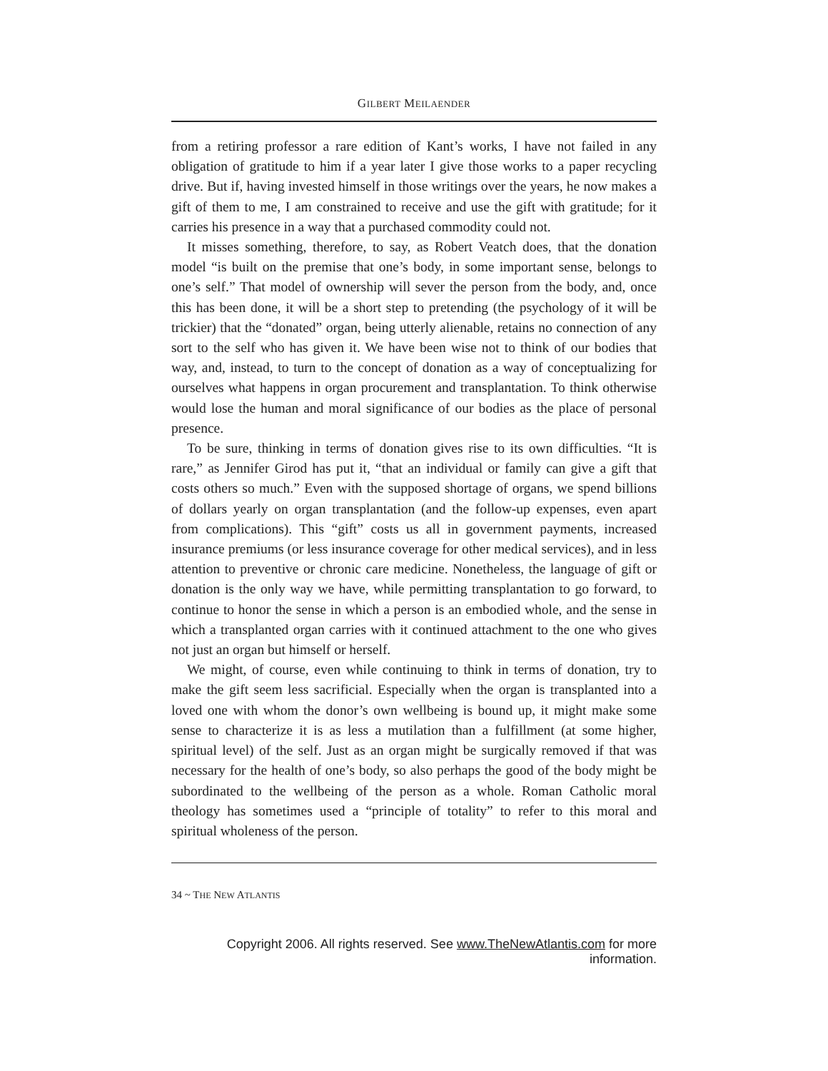GILBERT MEILAENDER
from a retiring professor a rare edition of Kant’s works, I have not failed in any obligation of gratitude to him if a year later I give those works to a paper recycling drive. But if, having invested himself in those writings over the years, he now makes a gift of them to me, I am constrained to receive and use the gift with gratitude; for it carries his presence in a way that a purchased commodity could not.
It misses something, therefore, to say, as Robert Veatch does, that the donation model “is built on the premise that one’s body, in some important sense, belongs to one’s self.” That model of ownership will sever the person from the body, and, once this has been done, it will be a short step to pretending (the psychology of it will be trickier) that the “donated” organ, being utterly alienable, retains no connection of any sort to the self who has given it. We have been wise not to think of our bodies that way, and, instead, to turn to the concept of donation as a way of conceptualizing for ourselves what happens in organ procurement and transplantation. To think otherwise would lose the human and moral significance of our bodies as the place of personal presence.
To be sure, thinking in terms of donation gives rise to its own difficulties. “It is rare,” as Jennifer Girod has put it, “that an individual or family can give a gift that costs others so much.” Even with the supposed shortage of organs, we spend billions of dollars yearly on organ transplantation (and the follow-up expenses, even apart from complications). This “gift” costs us all in government payments, increased insurance premiums (or less insurance coverage for other medical services), and in less attention to preventive or chronic care medicine. Nonetheless, the language of gift or donation is the only way we have, while permitting transplantation to go forward, to continue to honor the sense in which a person is an embodied whole, and the sense in which a transplanted organ carries with it continued attachment to the one who gives not just an organ but himself or herself.
We might, of course, even while continuing to think in terms of donation, try to make the gift seem less sacrificial. Especially when the organ is transplanted into a loved one with whom the donor’s own wellbeing is bound up, it might make some sense to characterize it is as less a mutilation than a fulfillment (at some higher, spiritual level) of the self. Just as an organ might be surgically removed if that was necessary for the health of one’s body, so also perhaps the good of the body might be subordinated to the wellbeing of the person as a whole. Roman Catholic moral theology has sometimes used a “principle of totality” to refer to this moral and spiritual wholeness of the person.
34 ~ THE NEW ATLANTIS
Copyright 2006. All rights reserved. See www.TheNewAtlantis.com for more information.